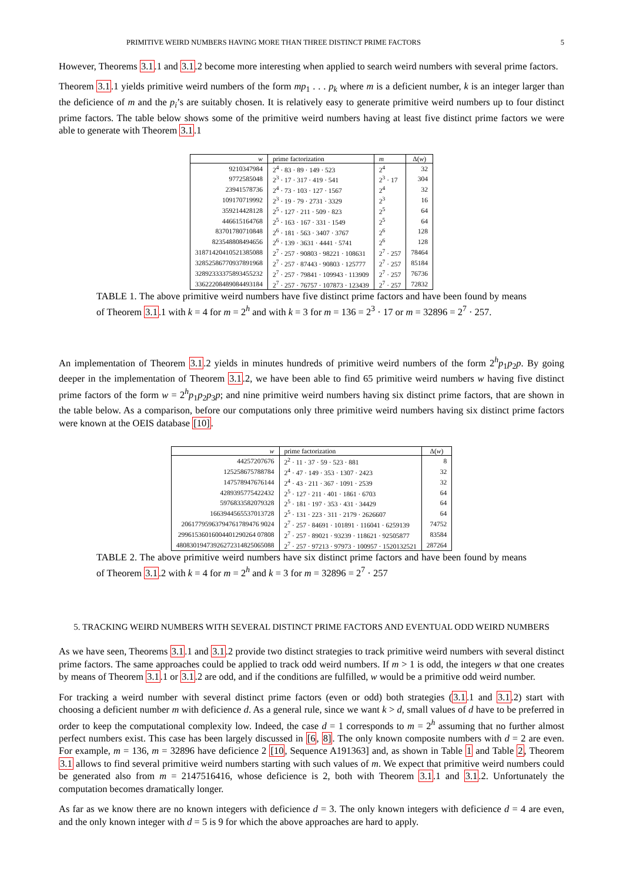PRIMITIVE WEIRD NUMBERS HAVING MORE THAN THREE DISTINCT PRIME FACTORS 5
However, Theorems 3.1.1 and 3.1.2 become more interesting when applied to search weird numbers with several prime factors.
Theorem 3.1.1 yields primitive weird numbers of the form mp<sub>1</sub> . . . p<sub>k</sub> where m is a deficient number, k is an integer larger than the deficience of m and the p<sub>i</sub>’s are suitably chosen. It is relatively easy to generate primitive weird numbers up to four distinct prime factors. The table below shows some of the primitive weird numbers having at least five distinct prime factors we were able to generate with Theorem 3.1.1
| w | prime factorization | m | Δ( w ) |
| --- | --- | --- | --- |
| 9210347984 | 2<sup>4</sup> · 83 · 89 · 149 · 523 | 2<sup>4</sup> | 32 |
| 9772585048 | 2<sup>3</sup> · 17 · 317 · 419 · 541 | 2<sup>3</sup> · 17 | 304 |
| 23941578736 | 2<sup>4</sup> · 73 · 103 · 127 · 1567 | 2<sup>4</sup> | 32 |
| 109170719992 | 2<sup>3</sup> · 19 · 79 · 2731 · 3329 | 2<sup>3</sup> | 16 |
| 359214428128 | 2<sup>5</sup> · 127 · 211 · 509 · 823 | 2<sup>5</sup> | 64 |
| 446615164768 | 2<sup>5</sup> · 163 · 167 · 331 · 1549 | 2<sup>5</sup> | 64 |
| 83701780710848 | 2<sup>6</sup> · 181 · 563 · 3407 · 3767 | 2<sup>6</sup> | 128 |
| 823548808494656 | 2<sup>6</sup> · 139 · 3631 · 4441 · 5741 | 2<sup>6</sup> | 128 |
| 31871420410521385088 | 2<sup>7</sup> · 257 · 90803 · 98221 · 108631 | 2<sup>7</sup> · 257 | 78464 |
| 32852586770937891968 | 2<sup>7</sup> · 257 · 87443 · 90803 · 125777 | 2<sup>7</sup> · 257 | 85184 |
| 32892333375893455232 | 2<sup>7</sup> · 257 · 79841 · 109943 · 113909 | 2<sup>7</sup> · 257 | 76736 |
| 33622208489084493184 | 2<sup>7</sup> · 257 · 76757 · 107873 · 123439 | 2<sup>7</sup> · 257 | 72832 |
TABLE 1. The above primitive weird numbers have five distinct prime factors and have been found by means of Theorem 3.1.1 with k = 4 for m = 2<sup>h</sup> and with k = 3 for m = 136 = 2<sup>3</sup> · 17 or m = 32896 = 2<sup>7</sup> · 257.
An implementation of Theorem 3.1.2 yields in minutes hundreds of primitive weird numbers of the form 2<sup>h</sup>p<sub>1</sub>p<sub>2</sub>p. By going deeper in the implementation of Theorem 3.1.2, we have been able to find 65 primitive weird numbers w having five distinct prime factors of the form w = 2<sup>h</sup>p<sub>1</sub>p<sub>2</sub>p<sub>3</sub>p; and nine primitive weird numbers having six distinct prime factors, that are shown in the table below. As a comparison, before our computations only three primitive weird numbers having six distinct prime factors were known at the OEIS database [10].
| w | prime factorization | Δ( w ) |
| --- | --- | --- |
| 44257207676 | 2<sup>2</sup> · 11 · 37 · 59 · 523 · 881 | 8 |
| 125258675788784 | 2<sup>4</sup> · 47 · 149 · 353 · 1307 · 2423 | 32 |
| 147578947676144 | 2<sup>4</sup> · 43 · 211 · 367 · 1091 · 2539 | 32 |
| 4289395775422432 | 2<sup>5</sup> · 127 · 211 · 401 · 1861 · 6703 | 64 |
| 5976833582079328 | 2<sup>5</sup> · 181 · 197 · 353 · 431 · 34429 | 64 |
| 1663944565537013728 | 2<sup>5</sup> · 131 · 223 · 311 · 2179 · 2626607 | 64 |
| 20617795963794761789476 9024 | 2<sup>7</sup> · 257 · 84691 · 101891 · 116041 · 6259139 | 74752 |
| 29961536016004401290264 07808 | 2<sup>7</sup> · 257 · 89021 · 93239 · 118621 · 92505877 | 83584 |
| 48083019473926272314825065088 | 2<sup>7</sup> · 257 · 97213 · 97973 · 100957 · 1520132521 | 287264 |
TABLE 2. The above primitive weird numbers have six distinct prime factors and have been found by means of Theorem 3.1.2 with k = 4 for m = 2<sup>h</sup> and k = 3 for m = 32896 = 2<sup>7</sup> · 257
5. TRACKING WEIRD NUMBERS WITH SEVERAL DISTINCT PRIME FACTORS AND EVENTUAL ODD WEIRD NUMBERS
As we have seen, Theorems 3.1.1 and 3.1.2 provide two distinct strategies to track primitive weird numbers with several distinct prime factors. The same approaches could be applied to track odd weird numbers. If m > 1 is odd, the integers w that one creates by means of Theorem 3.1.1 or 3.1.2 are odd, and if the conditions are fulfilled, w would be a primitive odd weird number.
For tracking a weird number with several distinct prime factors (even or odd) both strategies (3.1.1 and 3.1.2) start with choosing a deficient number m with deficience d. As a general rule, since we want k > d, small values of d have to be preferred in order to keep the computational complexity low. Indeed, the case d = 1 corresponds to m = 2<sup>h</sup> assuming that no further almost perfect numbers exist. This case has been largely discussed in [6, 8]. The only known composite numbers with d = 2 are even. For example, m = 136, m = 32896 have deficience 2 [10, Sequence A191363] and, as shown in Table 1 and Table 2, Theorem 3.1 allows to find several primitive weird numbers starting with such values of m. We expect that primitive weird numbers could be generated also from m = 2147516416, whose deficience is 2, both with Theorem 3.1.1 and 3.1.2. Unfortunately the computation becomes dramatically longer.
As far as we know there are no known integers with deficience d = 3. The only known integers with deficience d = 4 are even, and the only known integer with d = 5 is 9 for which the above approaches are hard to apply.